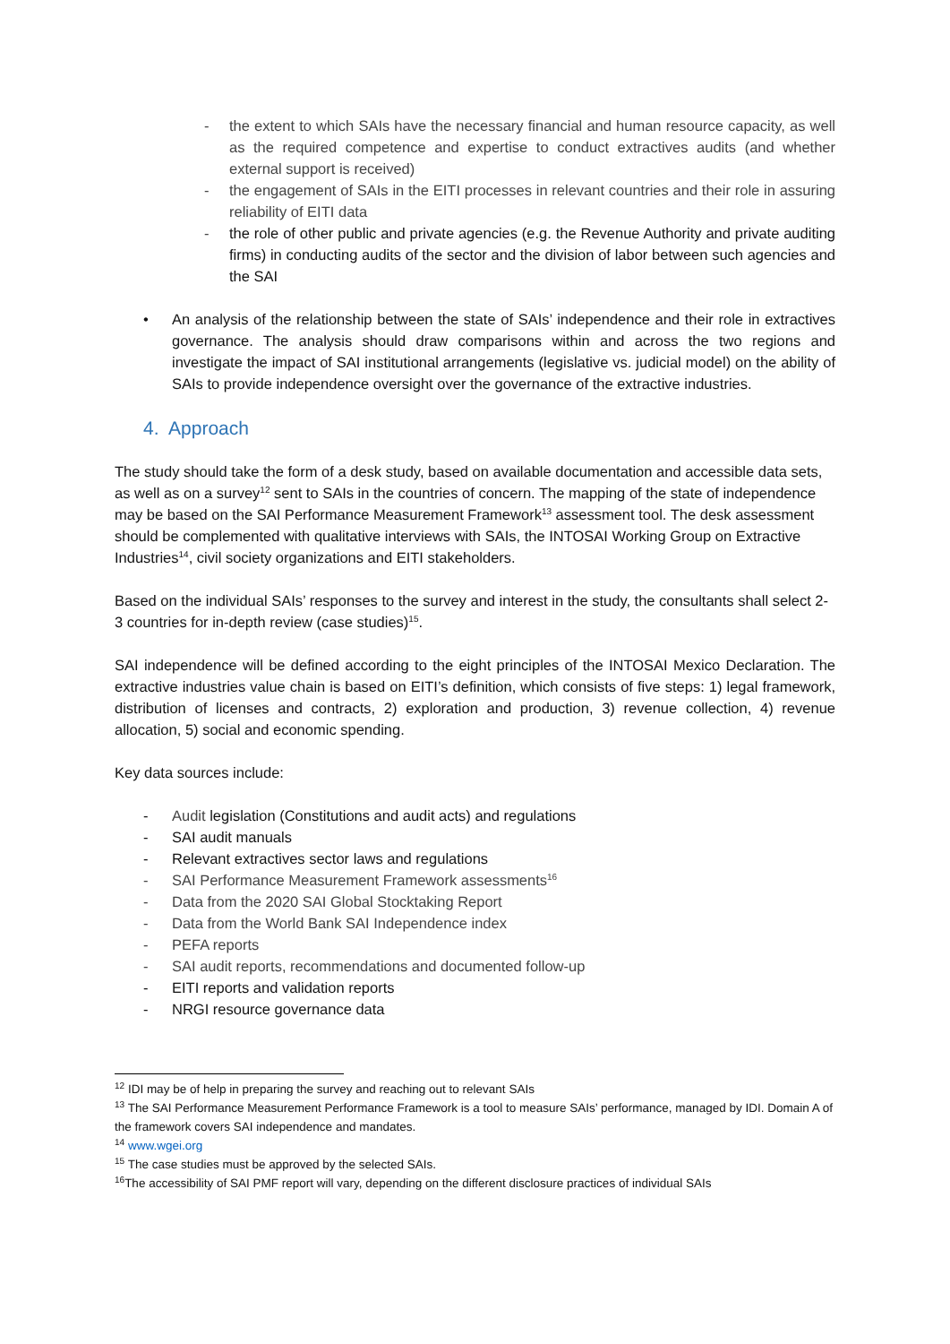- the extent to which SAIs have the necessary financial and human resource capacity, as well as the required competence and expertise to conduct extractives audits (and whether external support is received)
- the engagement of SAIs in the EITI processes in relevant countries and their role in assuring reliability of EITI data
- the role of other public and private agencies (e.g. the Revenue Authority and private auditing firms) in conducting audits of the sector and the division of labor between such agencies and the SAI
• An analysis of the relationship between the state of SAIs’ independence and their role in extractives governance. The analysis should draw comparisons within and across the two regions and investigate the impact of SAI institutional arrangements (legislative vs. judicial model) on the ability of SAIs to provide independence oversight over the governance of the extractive industries.
4. Approach
The study should take the form of a desk study, based on available documentation and accessible data sets, as well as on a survey<sup>12</sup> sent to SAIs in the countries of concern. The mapping of the state of independence may be based on the SAI Performance Measurement Framework<sup>13</sup> assessment tool. The desk assessment should be complemented with qualitative interviews with SAIs, the INTOSAI Working Group on Extractive Industries<sup>14</sup>, civil society organizations and EITI stakeholders.
Based on the individual SAIs’ responses to the survey and interest in the study, the consultants shall select 2-3 countries for in-depth review (case studies)<sup>15</sup>.
SAI independence will be defined according to the eight principles of the INTOSAI Mexico Declaration. The extractive industries value chain is based on EITI’s definition, which consists of five steps: 1) legal framework, distribution of licenses and contracts, 2) exploration and production, 3) revenue collection, 4) revenue allocation, 5) social and economic spending.
Key data sources include:
- Audit legislation (Constitutions and audit acts) and regulations
- SAI audit manuals
- Relevant extractives sector laws and regulations
- SAI Performance Measurement Framework assessments<sup>16</sup>
- Data from the 2020 SAI Global Stocktaking Report
- Data from the World Bank SAI Independence index
- PEFA reports
- SAI audit reports, recommendations and documented follow-up
- EITI reports and validation reports
- NRGI resource governance data
<sup>12</sup> IDI may be of help in preparing the survey and reaching out to relevant SAIs
<sup>13</sup> The SAI Performance Measurement Performance Framework is a tool to measure SAIs’ performance, managed by IDI. Domain A of the framework covers SAI independence and mandates.
<sup>14</sup> www.wgei.org
<sup>15</sup> The case studies must be approved by the selected SAIs.
<sup>16</sup> The accessibility of SAI PMF report will vary, depending on the different disclosure practices of individual SAIs